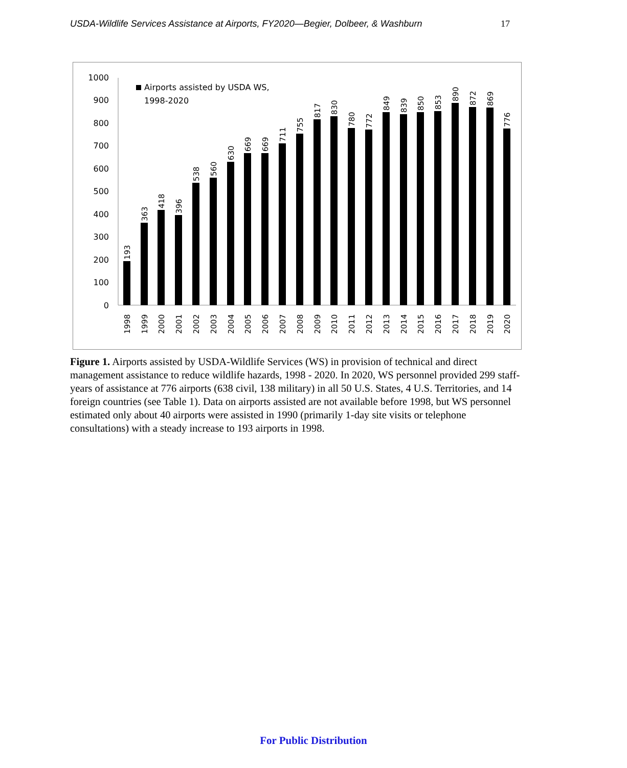USDA-Wildlife Services Assistance at Airports, FY2020—Begier, Dolbeer, & Washburn 17
0
100
200
300
400
500
600
700
800
900
1000
Airports assisted by USDA WS,
1998-2020
193
1998
363
1999
418
2000
396
2001
538
2002
560
2003
630
2004
669
2005
669
2006
711
2007
755
2008
817
2009
830
2010
780
2011
772
2012
849
2013
839
2014
850
2015
853
2016
890
2017
872
2018
869
2019
776
2020
Figure 1. Airports assisted by USDA-Wildlife Services (WS) in provision of technical and direct management assistance to reduce wildlife hazards, 1998 - 2020. In 2020, WS personnel provided 299 staff-years of assistance at 776 airports (638 civil, 138 military) in all 50 U.S. States, 4 U.S. Territories, and 14 foreign countries (see Table 1). Data on airports assisted are not available before 1998, but WS personnel estimated only about 40 airports were assisted in 1990 (primarily 1-day site visits or telephone consultations) with a steady increase to 193 airports in 1998.
For Public Distribution